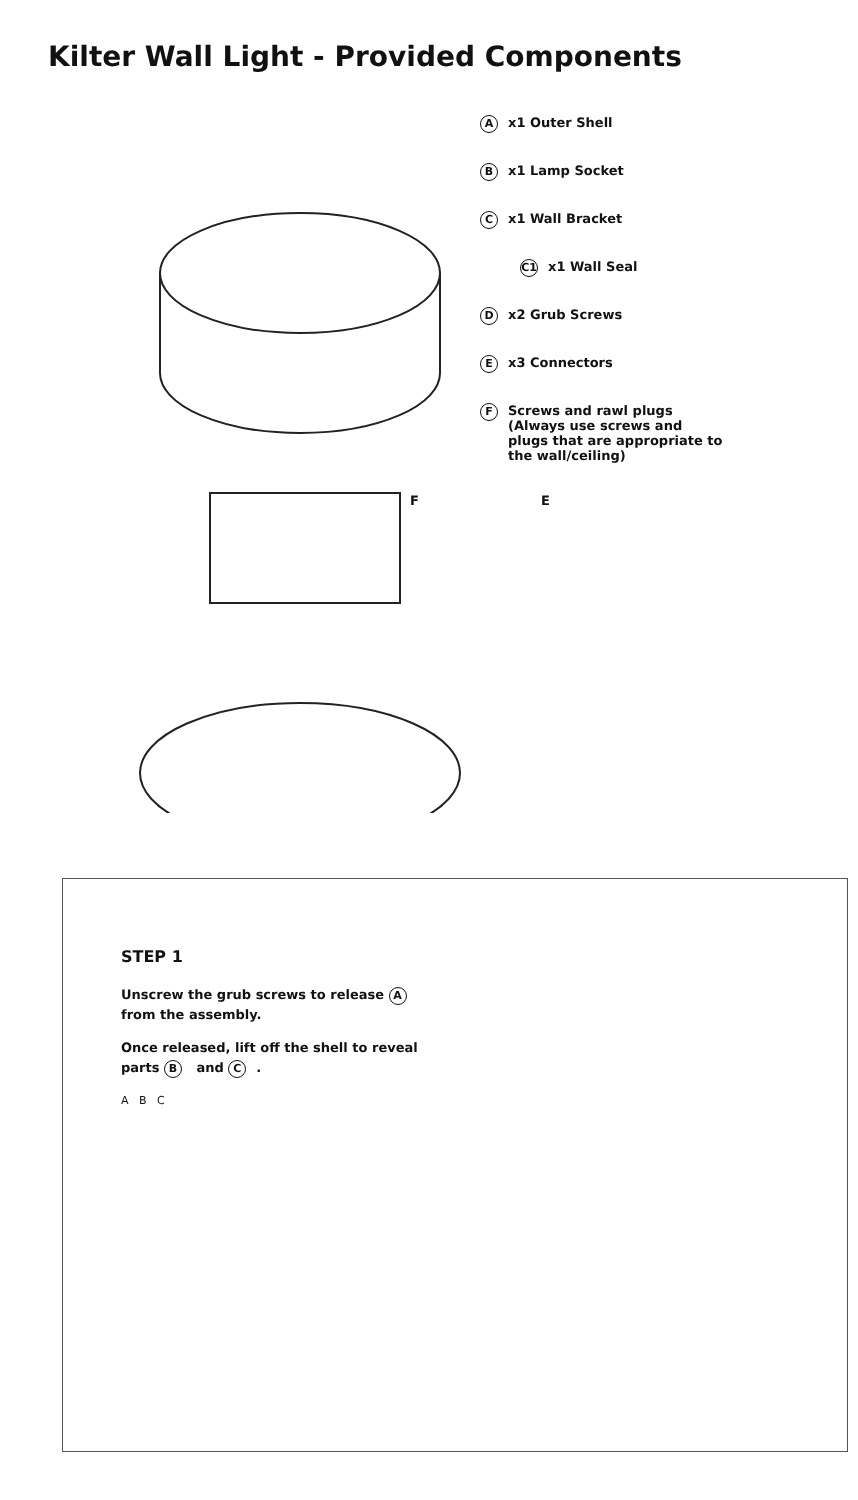Kilter Wall Light - Provided Components
Ax1 Outer Shell
Bx1 Lamp Socket
Cx1 Wall Bracket
C1 x1 Wall Seal
Dx2 Grub Screws
Ex3 Connectors
F Screws and rawl plugs
(Always use screws and
plugs that are appropriate to
the wall/ceiling)
F E
STEP 1
Unscrew the grub screws to release A from the assembly.
Once released, lift off the shell to reveal parts B and C.
A B C